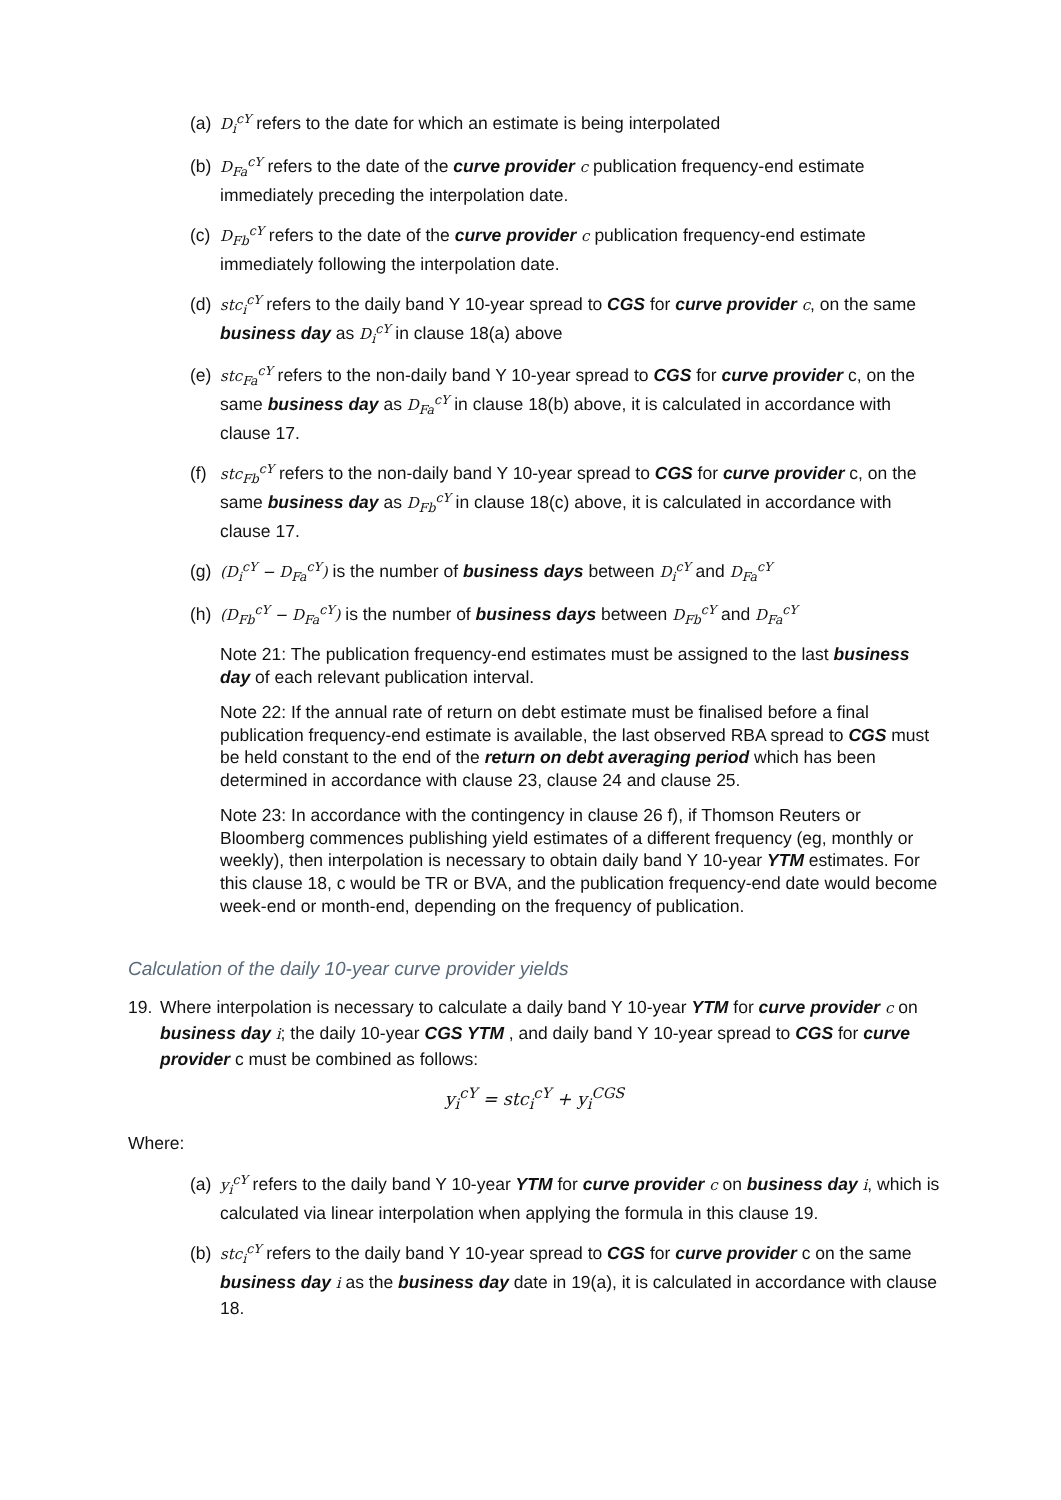(a) D<sub>i</sub><sup>cY</sup> refers to the date for which an estimate is being interpolated
(b) D<sub>Fa</sub><sup>cY</sup> refers to the date of the curve provider c publication frequency-end estimate immediately preceding the interpolation date.
(c) D<sub>Fb</sub><sup>cY</sup> refers to the date of the curve provider c publication frequency-end estimate immediately following the interpolation date.
(d) stc<sub>i</sub><sup>cY</sup> refers to the daily band Y 10-year spread to CGS for curve provider c, on the same business day as D<sub>i</sub><sup>cY</sup> in clause 18(a) above
(e) stc<sub>Fa</sub><sup>cY</sup> refers to the non-daily band Y 10-year spread to CGS for curve provider c, on the same business day as D<sub>Fa</sub><sup>cY</sup> in clause 18(b) above, it is calculated in accordance with clause 17.
(f) stc<sub>Fb</sub><sup>cY</sup> refers to the non-daily band Y 10-year spread to CGS for curve provider c, on the same business day as D<sub>Fb</sub><sup>cY</sup> in clause 18(c) above, it is calculated in accordance with clause 17.
(g) (D<sub>i</sub><sup>cY</sup> − D<sub>Fa</sub><sup>cY</sup>) is the number of business days between D<sub>i</sub><sup>cY</sup> and D<sub>Fa</sub><sup>cY</sup>
(h) (D<sub>Fb</sub><sup>cY</sup> − D<sub>Fa</sub><sup>cY</sup>) is the number of business days between D<sub>Fb</sub><sup>cY</sup> and D<sub>Fa</sub><sup>cY</sup>
Note 21: The publication frequency-end estimates must be assigned to the last business day of each relevant publication interval.
Note 22: If the annual rate of return on debt estimate must be finalised before a final publication frequency-end estimate is available, the last observed RBA spread to CGS must be held constant to the end of the return on debt averaging period which has been determined in accordance with clause 23, clause 24 and clause 25.
Note 23: In accordance with the contingency in clause 26 f), if Thomson Reuters or Bloomberg commences publishing yield estimates of a different frequency (eg, monthly or weekly), then interpolation is necessary to obtain daily band Y 10-year YTM estimates. For this clause 18, c would be TR or BVA, and the publication frequency-end date would become week-end or month-end, depending on the frequency of publication.
Calculation of the daily 10-year curve provider yields
19. Where interpolation is necessary to calculate a daily band Y 10-year YTM for curve provider c on business day i; the daily 10-year CGS YTM , and daily band Y 10-year spread to CGS for curve provider c must be combined as follows:
y<sub>i</sub><sup>cY</sup> = stc<sub>i</sub><sup>cY</sup> + y<sub>i</sub><sup>CGS</sup>
Where:
(a) y<sub>i</sub><sup>cY</sup> refers to the daily band Y 10-year YTM for curve provider c on business day i, which is calculated via linear interpolation when applying the formula in this clause 19.
(b) stc<sub>i</sub><sup>cY</sup> refers to the daily band Y 10-year spread to CGS for curve provider c on the same business day i as the business day date in 19(a), it is calculated in accordance with clause 18.